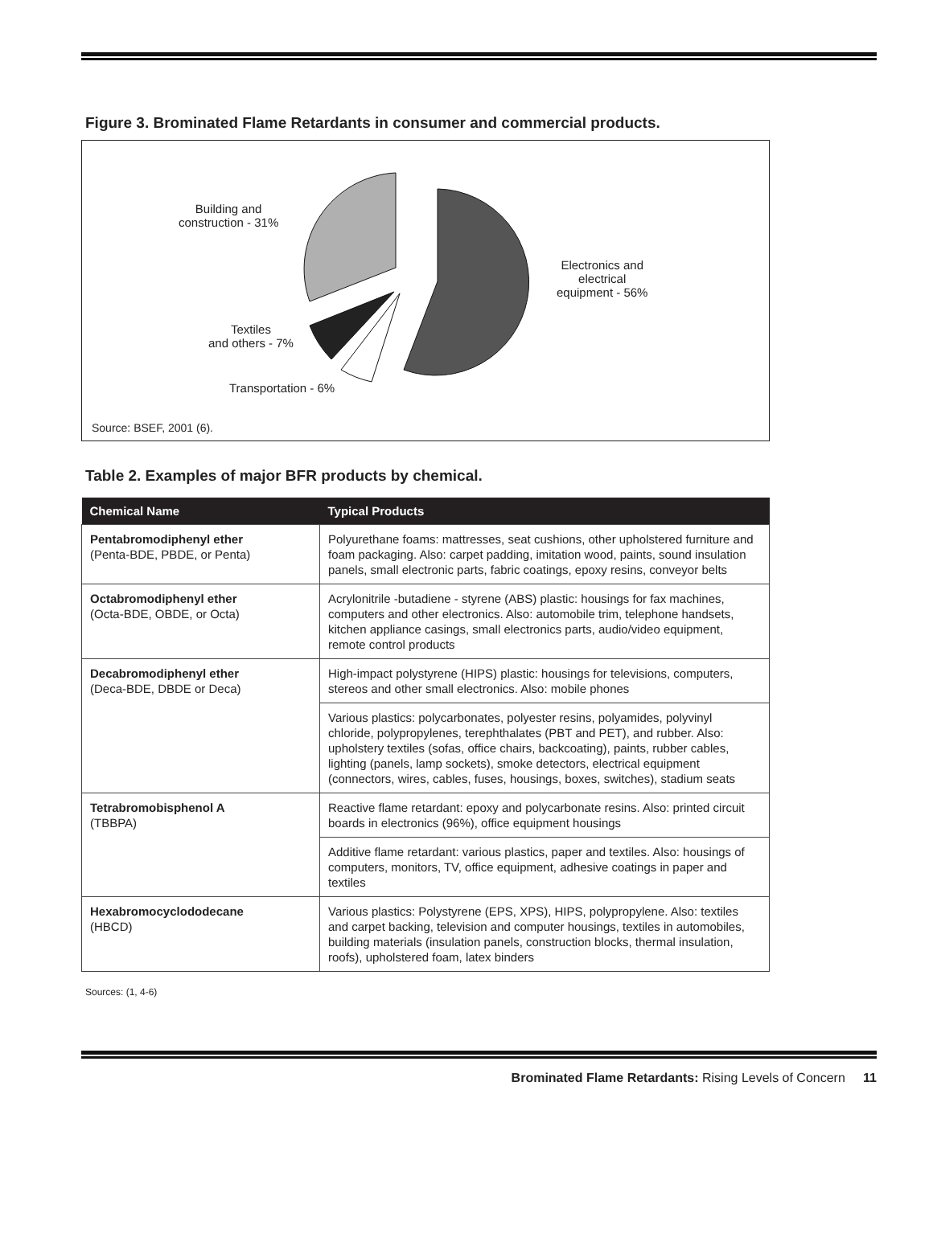Figure 3. Brominated Flame Retardants in consumer and commercial products.
Building and
construction - 31%
Electronics and
electrical
equipment - 56%
Textiles
and others - 7%
Transportation - 6%
Source: BSEF, 2001 (6).
Table 2. Examples of major BFR products by chemical.
| Chemical Name | Typical Products |
| --- | --- |
| Pentabromodiphenyl ether (Penta-BDE, PBDE, or Penta) | Polyurethane foams: mattresses, seat cushions, other upholstered furniture and foam packaging. Also: carpet padding, imitation wood, paints, sound insulation panels, small electronic parts, fabric coatings, epoxy resins, conveyor belts |
| Octabromodiphenyl ether (Octa-BDE, OBDE, or Octa) | Acrylonitrile -butadiene - styrene (ABS) plastic: housings for fax machines, computers and other electronics. Also: automobile trim, telephone handsets, kitchen appliance casings, small electronics parts, audio/video equipment, remote control products |
| Decabromodiphenyl ether (Deca-BDE, DBDE or Deca) | High-impact polystyrene (HIPS) plastic: housings for televisions, computers, stereos and other small electronics. Also: mobile phones |
| | Various plastics: polycarbonates, polyester resins, polyamides, polyvinyl chloride, polypropylenes, terephthalates (PBT and PET), and rubber. Also: upholstery textiles (sofas, office chairs, backcoating), paints, rubber cables, lighting (panels, lamp sockets), smoke detectors, electrical equipment (connectors, wires, cables, fuses, housings, boxes, switches), stadium seats |
| Tetrabromobisphenol A (TBBPA) | Reactive flame retardant: epoxy and polycarbonate resins. Also: printed circuit boards in electronics (96%), office equipment housings |
| | Additive flame retardant: various plastics, paper and textiles. Also: housings of computers, monitors, TV, office equipment, adhesive coatings in paper and textiles |
| Hexabromocyclododecane (HBCD) | Various plastics: Polystyrene (EPS, XPS), HIPS, polypropylene. Also: textiles and carpet backing, television and computer housings, textiles in automobiles, building materials (insulation panels, construction blocks, thermal insulation, roofs), upholstered foam, latex binders |
Sources: (1, 4-6)
Brominated Flame Retardants: Rising Levels of Concern 11